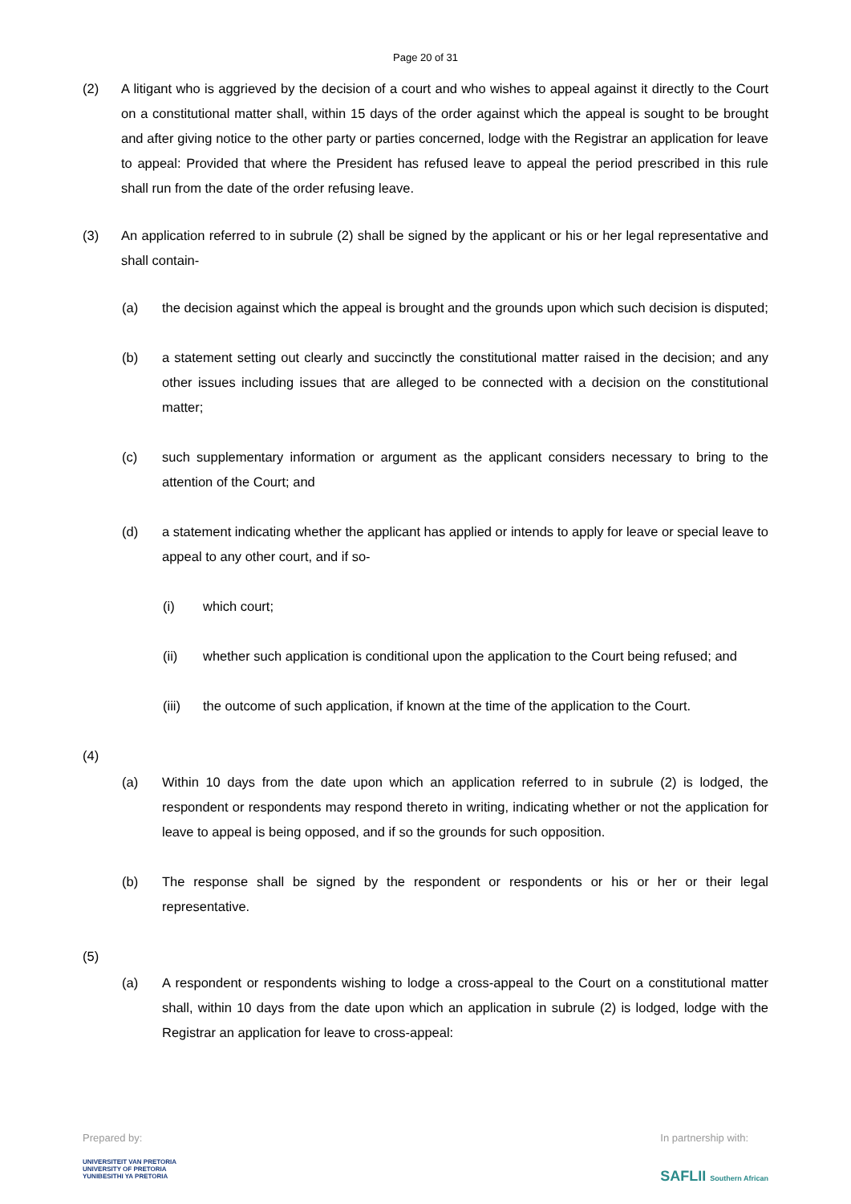Page 20 of 31
(2) A litigant who is aggrieved by the decision of a court and who wishes to appeal against it directly to the Court on a constitutional matter shall, within 15 days of the order against which the appeal is sought to be brought and after giving notice to the other party or parties concerned, lodge with the Registrar an application for leave to appeal: Provided that where the President has refused leave to appeal the period prescribed in this rule shall run from the date of the order refusing leave.
(3) An application referred to in subrule (2) shall be signed by the applicant or his or her legal representative and shall contain-
(a) the decision against which the appeal is brought and the grounds upon which such decision is disputed;
(b) a statement setting out clearly and succinctly the constitutional matter raised in the decision; and any other issues including issues that are alleged to be connected with a decision on the constitutional matter;
(c) such supplementary information or argument as the applicant considers necessary to bring to the attention of the Court; and
(d) a statement indicating whether the applicant has applied or intends to apply for leave or special leave to appeal to any other court, and if so-
(i) which court;
(ii) whether such application is conditional upon the application to the Court being refused; and
(iii) the outcome of such application, if known at the time of the application to the Court.
(4)
(a) Within 10 days from the date upon which an application referred to in subrule (2) is lodged, the respondent or respondents may respond thereto in writing, indicating whether or not the application for leave to appeal is being opposed, and if so the grounds for such opposition.
(b) The response shall be signed by the respondent or respondents or his or her or their legal representative.
(5)
(a) A respondent or respondents wishing to lodge a cross-appeal to the Court on a constitutional matter shall, within 10 days from the date upon which an application in subrule (2) is lodged, lodge with the Registrar an application for leave to cross-appeal:
Prepared by:
UNIVERSITEIT VAN PRETORIA
UNIVERSITY OF PRETORIA
YUNIBESITHI YA PRETORIA
In partnership with:
SAFLII Southern African